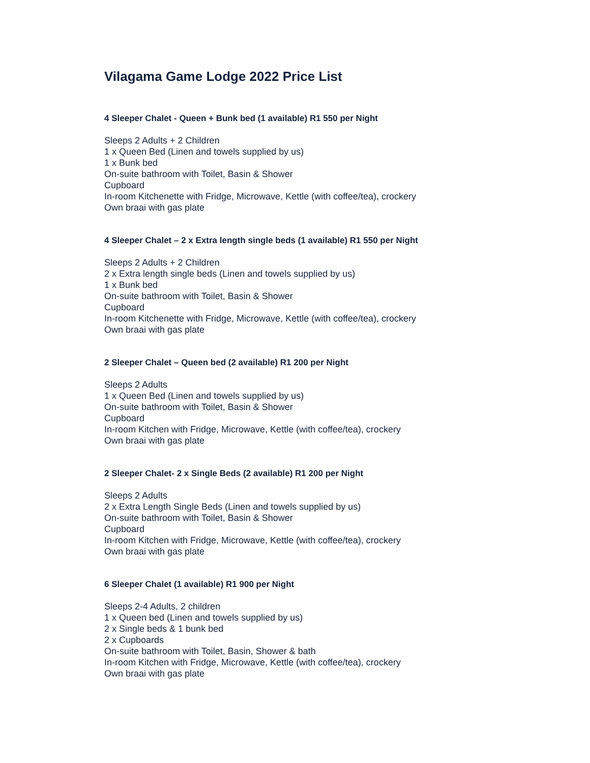Vilagama Game Lodge 2022 Price List
4 Sleeper Chalet - Queen + Bunk bed (1 available) R1 550 per Night
Sleeps 2 Adults + 2 Children
1 x Queen Bed (Linen and towels supplied by us)
1 x Bunk bed
On-suite bathroom with Toilet, Basin & Shower
Cupboard
In-room Kitchenette with Fridge, Microwave, Kettle (with coffee/tea), crockery
Own braai with gas plate
4 Sleeper Chalet – 2 x Extra length single beds (1 available) R1 550 per Night
Sleeps 2 Adults + 2 Children
2 x Extra length single beds (Linen and towels supplied by us)
1 x Bunk bed
On-suite bathroom with Toilet, Basin & Shower
Cupboard
In-room Kitchenette with Fridge, Microwave, Kettle (with coffee/tea), crockery
Own braai with gas plate
2 Sleeper Chalet – Queen bed (2 available) R1 200 per Night
Sleeps 2 Adults
1 x Queen Bed (Linen and towels supplied by us)
On-suite bathroom with Toilet, Basin & Shower
Cupboard
In-room Kitchen with Fridge, Microwave, Kettle (with coffee/tea), crockery
Own braai with gas plate
2 Sleeper Chalet- 2 x Single Beds (2 available) R1 200 per Night
Sleeps 2 Adults
2 x Extra Length Single Beds (Linen and towels supplied by us)
On-suite bathroom with Toilet, Basin & Shower
Cupboard
In-room Kitchen with Fridge, Microwave, Kettle (with coffee/tea), crockery
Own braai with gas plate
6 Sleeper Chalet (1 available) R1 900 per Night
Sleeps 2-4 Adults, 2 children
1 x Queen bed (Linen and towels supplied by us)
2 x Single beds & 1 bunk bed
2 x Cupboards
On-suite bathroom with Toilet, Basin, Shower & bath
In-room Kitchen with Fridge, Microwave, Kettle (with coffee/tea), crockery
Own braai with gas plate